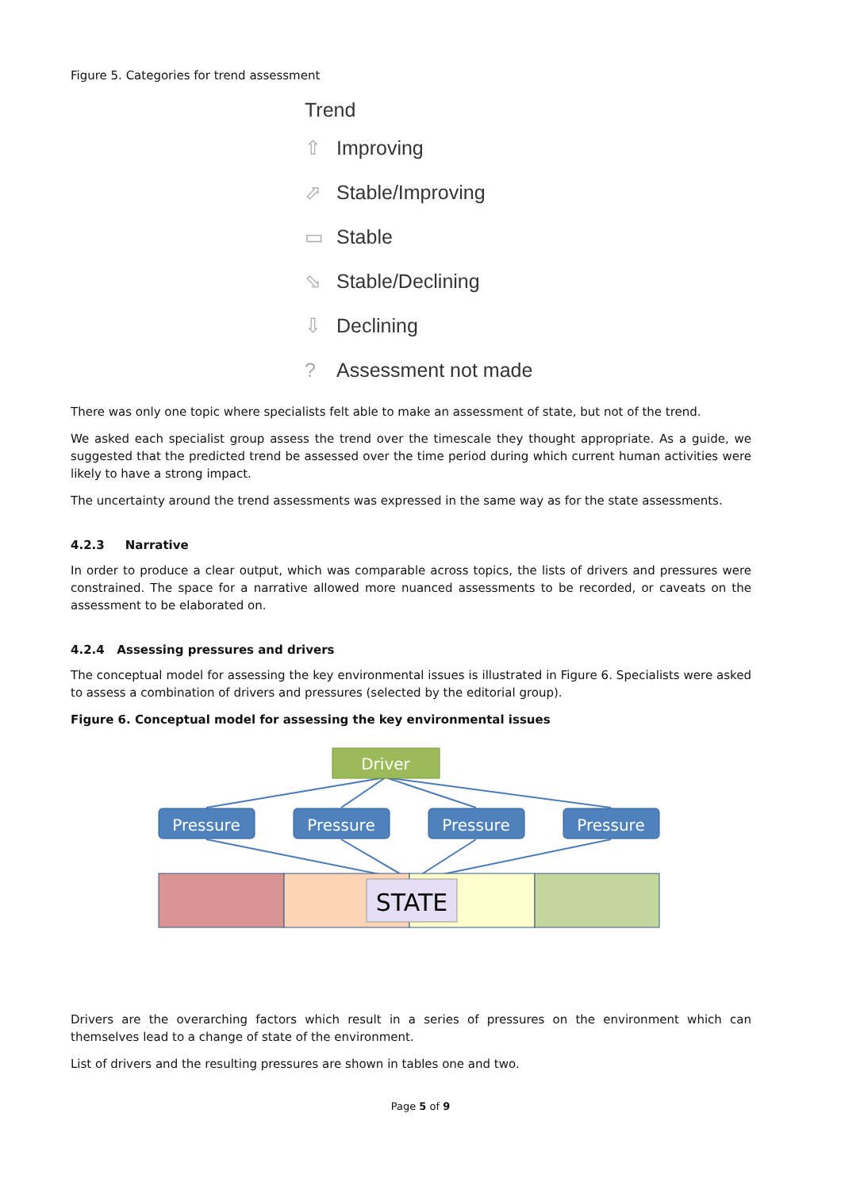Figure 5. Categories for trend assessment
Trend
⇧ Improving
⬀ Stable/Improving
▭ Stable
⬂ Stable/Declining
⇩ Declining
? Assessment not made
There was only one topic where specialists felt able to make an assessment of state, but not of the trend.
We asked each specialist group assess the trend over the timescale they thought appropriate. As a guide, we suggested that the predicted trend be assessed over the time period during which current human activities were likely to have a strong impact.
The uncertainty around the trend assessments was expressed in the same way as for the state assessments.
4.2.3 Narrative
In order to produce a clear output, which was comparable across topics, the lists of drivers and pressures were constrained. The space for a narrative allowed more nuanced assessments to be recorded, or caveats on the assessment to be elaborated on.
4.2.4 Assessing pressures and drivers
The conceptual model for assessing the key environmental issues is illustrated in Figure 6. Specialists were asked to assess a combination of drivers and pressures (selected by the editorial group).
Figure 6. Conceptual model for assessing the key environmental issues
Driver
Pressure
Pressure
Pressure
Pressure
STATE
Drivers are the overarching factors which result in a series of pressures on the environment which can themselves lead to a change of state of the environment.
List of drivers and the resulting pressures are shown in tables one and two.
Page 5 of 9